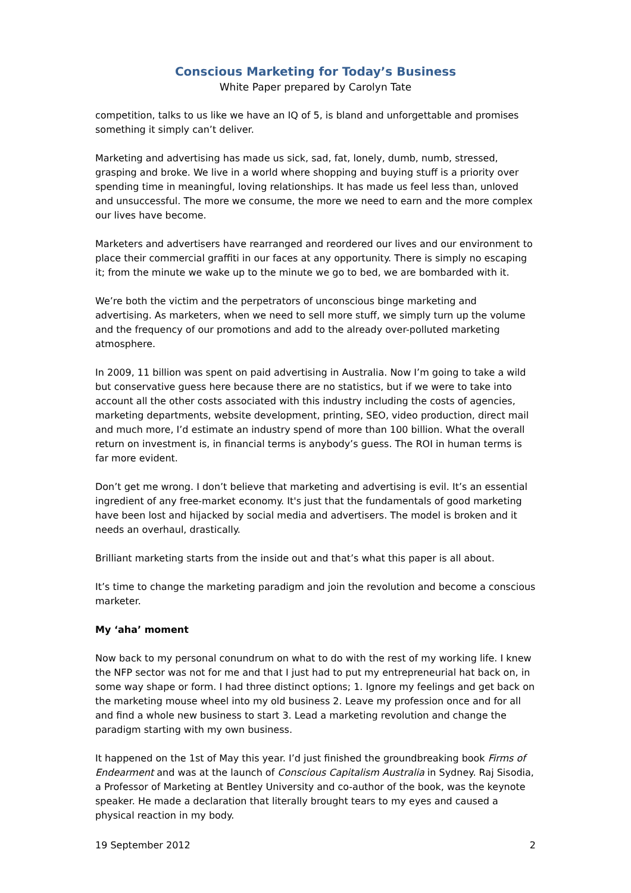Conscious Marketing for Today’s Business
White Paper prepared by Carolyn Tate
competition, talks to us like we have an IQ of 5, is bland and unforgettable and promises something it simply can’t deliver.
Marketing and advertising has made us sick, sad, fat, lonely, dumb, numb, stressed, grasping and broke. We live in a world where shopping and buying stuff is a priority over spending time in meaningful, loving relationships. It has made us feel less than, unloved and unsuccessful. The more we consume, the more we need to earn and the more complex our lives have become.
Marketers and advertisers have rearranged and reordered our lives and our environment to place their commercial graffiti in our faces at any opportunity. There is simply no escaping it; from the minute we wake up to the minute we go to bed, we are bombarded with it.
We’re both the victim and the perpetrators of unconscious binge marketing and advertising. As marketers, when we need to sell more stuff, we simply turn up the volume and the frequency of our promotions and add to the already over-polluted marketing atmosphere.
In 2009, 11 billion was spent on paid advertising in Australia. Now I’m going to take a wild but conservative guess here because there are no statistics, but if we were to take into account all the other costs associated with this industry including the costs of agencies, marketing departments, website development, printing, SEO, video production, direct mail and much more, I’d estimate an industry spend of more than 100 billion. What the overall return on investment is, in financial terms is anybody’s guess. The ROI in human terms is far more evident.
Don’t get me wrong. I don’t believe that marketing and advertising is evil. It’s an essential ingredient of any free-market economy. It's just that the fundamentals of good marketing have been lost and hijacked by social media and advertisers. The model is broken and it needs an overhaul, drastically.
Brilliant marketing starts from the inside out and that’s what this paper is all about.
It’s time to change the marketing paradigm and join the revolution and become a conscious marketer.
My ‘aha’ moment
Now back to my personal conundrum on what to do with the rest of my working life. I knew the NFP sector was not for me and that I just had to put my entrepreneurial hat back on, in some way shape or form. I had three distinct options; 1. Ignore my feelings and get back on the marketing mouse wheel into my old business 2. Leave my profession once and for all and find a whole new business to start 3. Lead a marketing revolution and change the paradigm starting with my own business.
It happened on the 1st of May this year. I’d just finished the groundbreaking book Firms of Endearment and was at the launch of Conscious Capitalism Australia in Sydney. Raj Sisodia, a Professor of Marketing at Bentley University and co-author of the book, was the keynote speaker. He made a declaration that literally brought tears to my eyes and caused a physical reaction in my body.
19 September 2012 2